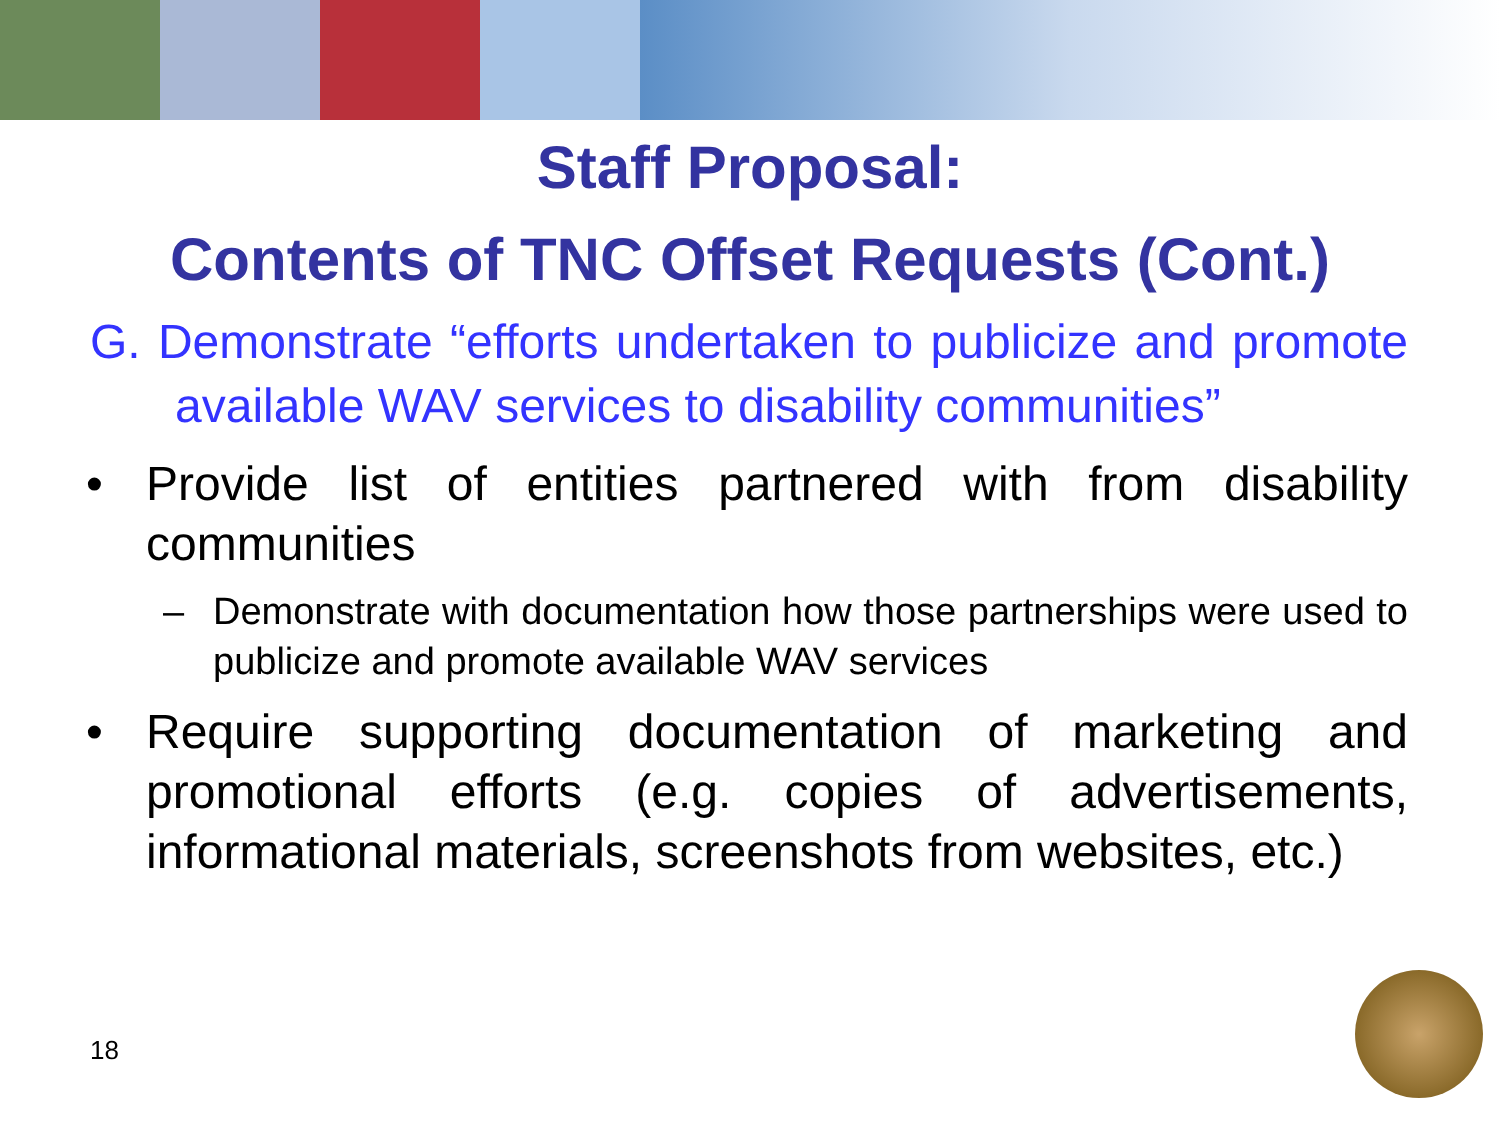Staff Proposal:
Contents of TNC Offset Requests (Cont.)
G. Demonstrate “efforts undertaken to publicize and promote available WAV services to disability communities”
• Provide list of entities partnered with from disability communities
– Demonstrate with documentation how those partnerships were used to publicize and promote available WAV services
• Require supporting documentation of marketing and promotional efforts (e.g. copies of advertisements, informational materials, screenshots from websites, etc.)
18